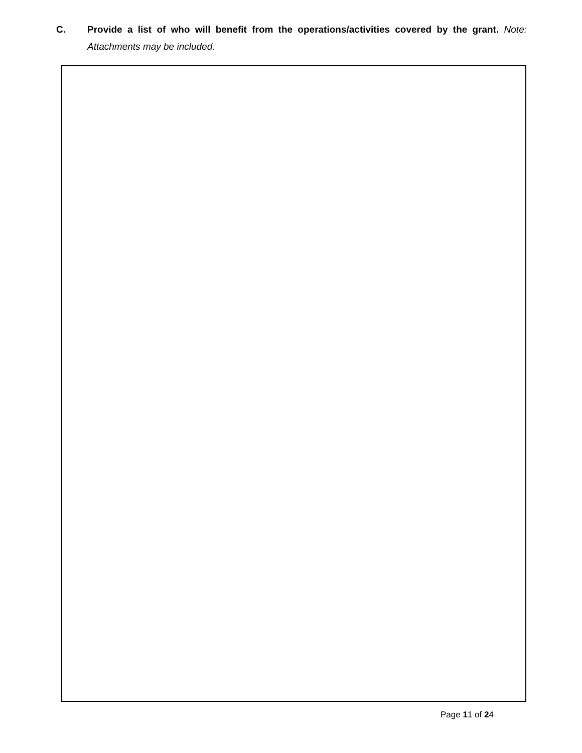C. Provide a list of who will benefit from the operations/activities covered by the grant. Note: Attachments may be included.
Page 11 of 24